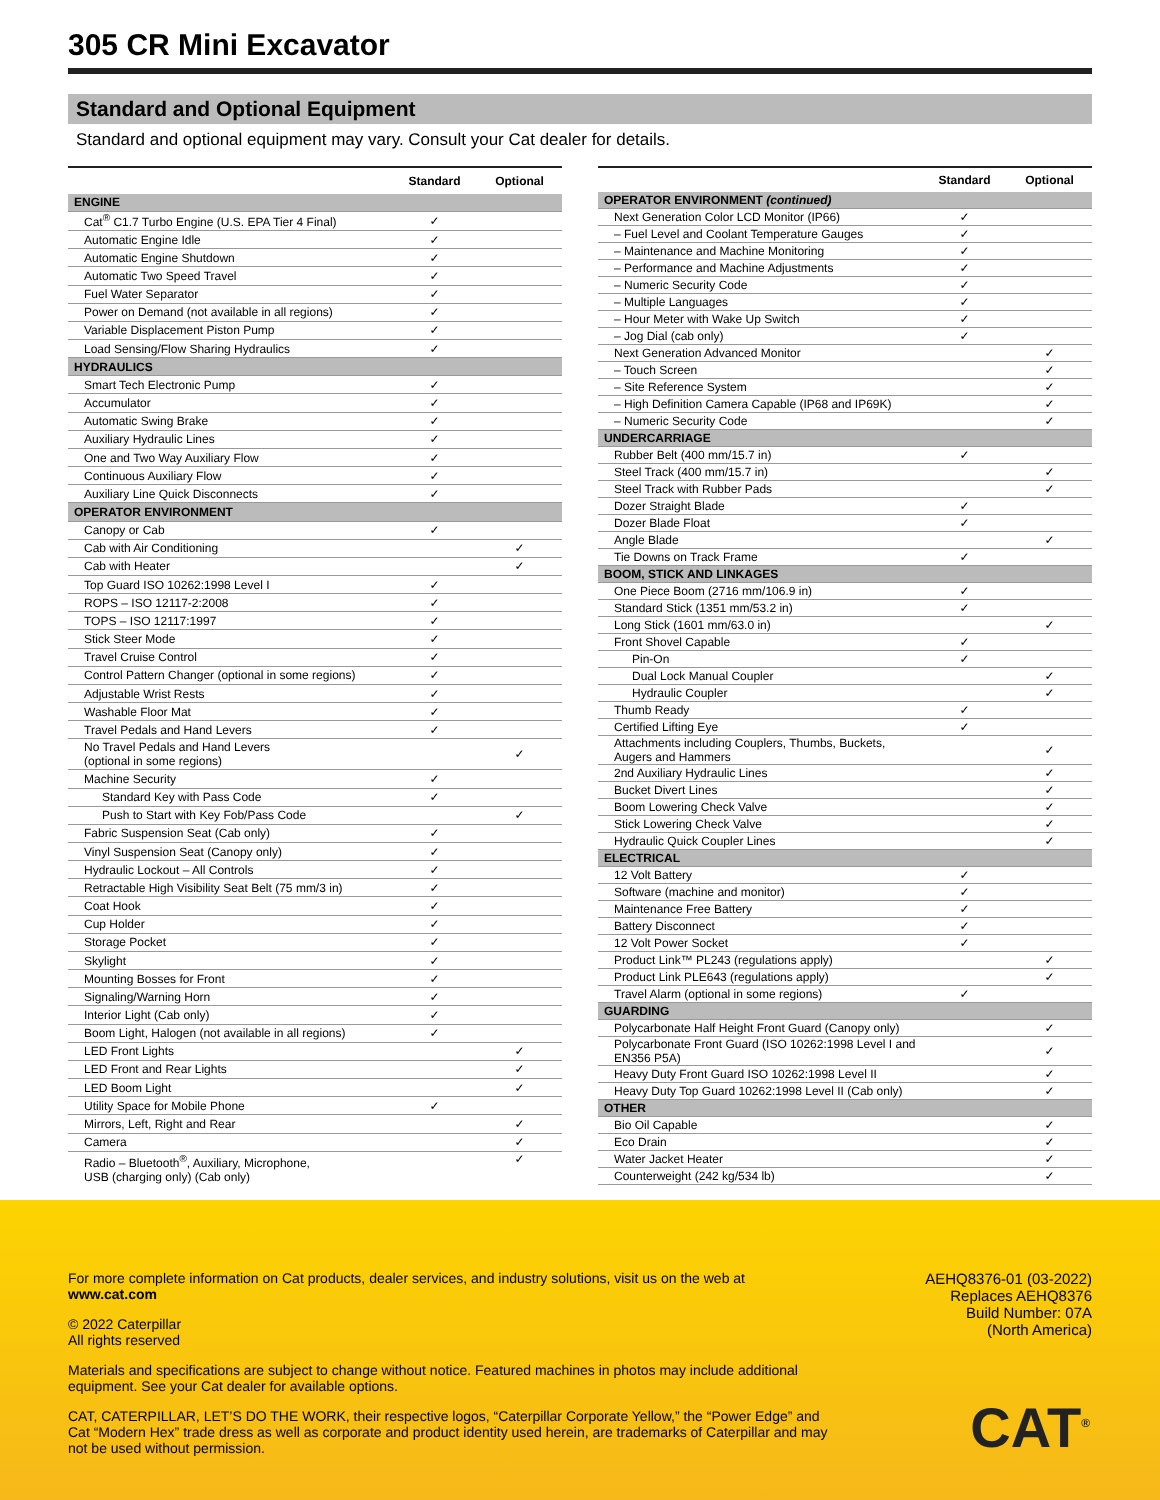305 CR Mini Excavator
Standard and Optional Equipment
Standard and optional equipment may vary. Consult your Cat dealer for details.
| | Standard | Optional |
| --- | --- | --- |
| ENGINE | | |
| Cat<sup>®</sup> C1.7 Turbo Engine (U.S. EPA Tier 4 Final) | ✓ | |
| Automatic Engine Idle | ✓ | |
| Automatic Engine Shutdown | ✓ | |
| Automatic Two Speed Travel | ✓ | |
| Fuel Water Separator | ✓ | |
| Power on Demand (not available in all regions) | ✓ | |
| Variable Displacement Piston Pump | ✓ | |
| Load Sensing/Flow Sharing Hydraulics | ✓ | |
| HYDRAULICS | | |
| Smart Tech Electronic Pump | ✓ | |
| Accumulator | ✓ | |
| Automatic Swing Brake | ✓ | |
| Auxiliary Hydraulic Lines | ✓ | |
| One and Two Way Auxiliary Flow | ✓ | |
| Continuous Auxiliary Flow | ✓ | |
| Auxiliary Line Quick Disconnects | ✓ | |
| OPERATOR ENVIRONMENT | | |
| Canopy or Cab | ✓ | |
| Cab with Air Conditioning | | ✓ |
| Cab with Heater | | ✓ |
| Top Guard ISO 10262:1998 Level I | ✓ | |
| ROPS – ISO 12117-2:2008 | ✓ | |
| TOPS – ISO 12117:1997 | ✓ | |
| Stick Steer Mode | ✓ | |
| Travel Cruise Control | ✓ | |
| Control Pattern Changer (optional in some regions) | ✓ | |
| Adjustable Wrist Rests | ✓ | |
| Washable Floor Mat | ✓ | |
| Travel Pedals and Hand Levers | ✓ | |
| No Travel Pedals and Hand Levers (optional in some regions) | | ✓ |
| Machine Security | ✓ | |
| Standard Key with Pass Code | ✓ | |
| Push to Start with Key Fob/Pass Code | | ✓ |
| Fabric Suspension Seat (Cab only) | ✓ | |
| Vinyl Suspension Seat (Canopy only) | ✓ | |
| Hydraulic Lockout – All Controls | ✓ | |
| Retractable High Visibility Seat Belt (75 mm/3 in) | ✓ | |
| Coat Hook | ✓ | |
| Cup Holder | ✓ | |
| Storage Pocket | ✓ | |
| Skylight | ✓ | |
| Mounting Bosses for Front | ✓ | |
| Signaling/Warning Horn | ✓ | |
| Interior Light (Cab only) | ✓ | |
| Boom Light, Halogen (not available in all regions) | ✓ | |
| LED Front Lights | | ✓ |
| LED Front and Rear Lights | | ✓ |
| LED Boom Light | | ✓ |
| Utility Space for Mobile Phone | ✓ | |
| Mirrors, Left, Right and Rear | | ✓ |
| Camera | | ✓ |
| Radio – Bluetooth<sup>®</sup>, Auxiliary, Microphone, USB (charging only) (Cab only) | | ✓ |
| | Standard | Optional |
| --- | --- | --- |
| OPERATOR ENVIRONMENT (continued) | | |
| Next Generation Color LCD Monitor (IP66) | ✓ | |
| – Fuel Level and Coolant Temperature Gauges | ✓ | |
| – Maintenance and Machine Monitoring | ✓ | |
| – Performance and Machine Adjustments | ✓ | |
| – Numeric Security Code | ✓ | |
| – Multiple Languages | ✓ | |
| – Hour Meter with Wake Up Switch | ✓ | |
| – Jog Dial (cab only) | ✓ | |
| Next Generation Advanced Monitor | | ✓ |
| – Touch Screen | | ✓ |
| – Site Reference System | | ✓ |
| – High Definition Camera Capable (IP68 and IP69K) | | ✓ |
| – Numeric Security Code | | ✓ |
| UNDERCARRIAGE | | |
| Rubber Belt (400 mm/15.7 in) | ✓ | |
| Steel Track (400 mm/15.7 in) | | ✓ |
| Steel Track with Rubber Pads | | ✓ |
| Dozer Straight Blade | ✓ | |
| Dozer Blade Float | ✓ | |
| Angle Blade | | ✓ |
| Tie Downs on Track Frame | ✓ | |
| BOOM, STICK AND LINKAGES | | |
| One Piece Boom (2716 mm/106.9 in) | ✓ | |
| Standard Stick (1351 mm/53.2 in) | ✓ | |
| Long Stick (1601 mm/63.0 in) | | ✓ |
| Front Shovel Capable | ✓ | |
| Pin-On | ✓ | |
| Dual Lock Manual Coupler | | ✓ |
| Hydraulic Coupler | | ✓ |
| Thumb Ready | ✓ | |
| Certified Lifting Eye | ✓ | |
| Attachments including Couplers, Thumbs, Buckets, Augers and Hammers | | ✓ |
| 2nd Auxiliary Hydraulic Lines | | ✓ |
| Bucket Divert Lines | | ✓ |
| Boom Lowering Check Valve | | ✓ |
| Stick Lowering Check Valve | | ✓ |
| Hydraulic Quick Coupler Lines | | ✓ |
| ELECTRICAL | | |
| 12 Volt Battery | ✓ | |
| Software (machine and monitor) | ✓ | |
| Maintenance Free Battery | ✓ | |
| Battery Disconnect | ✓ | |
| 12 Volt Power Socket | ✓ | |
| Product Link™ PL243 (regulations apply) | | ✓ |
| Product Link PLE643 (regulations apply) | | ✓ |
| Travel Alarm (optional in some regions) | ✓ | |
| GUARDING | | |
| Polycarbonate Half Height Front Guard (Canopy only) | | ✓ |
| Polycarbonate Front Guard (ISO 10262:1998 Level I and EN356 P5A) | | ✓ |
| Heavy Duty Front Guard ISO 10262:1998 Level II | | ✓ |
| Heavy Duty Top Guard 10262:1998 Level II (Cab only) | | ✓ |
| OTHER | | |
| Bio Oil Capable | | ✓ |
| Eco Drain | | ✓ |
| Water Jacket Heater | | ✓ |
| Counterweight (242 kg/534 lb) | | ✓ |
For more complete information on Cat products, dealer services, and industry solutions, visit us on the web at www.cat.com
© 2022 Caterpillar
All rights reserved
Materials and specifications are subject to change without notice. Featured machines in photos may include additional equipment. See your Cat dealer for available options.
CAT, CATERPILLAR, LET’S DO THE WORK, their respective logos, “Caterpillar Corporate Yellow,” the “Power Edge” and Cat “Modern Hex” trade dress as well as corporate and product identity used herein, are trademarks of Caterpillar and may not be used without permission.
AEHQ8376-01 (03-2022)
Replaces AEHQ8376
Build Number: 07A
(North America)
CAT<sup>®</sup>